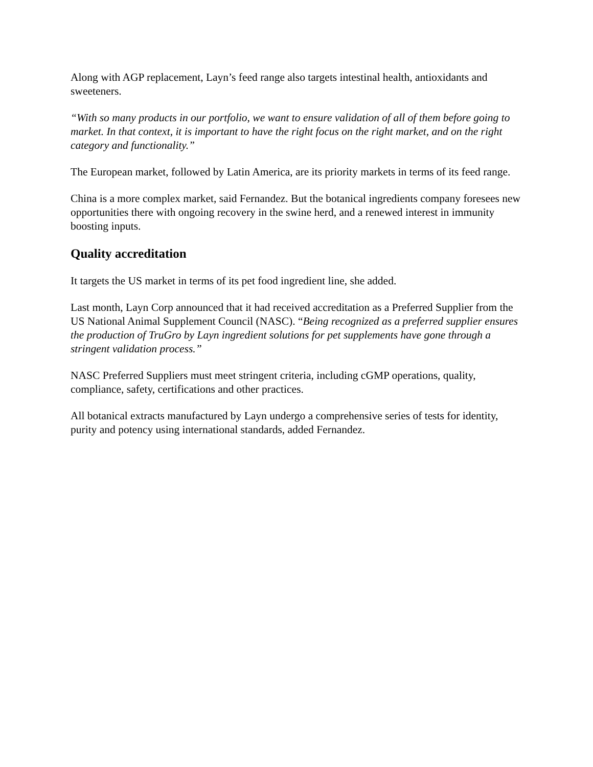Along with AGP replacement, Layn’s feed range also targets intestinal health, antioxidants and sweeteners.
“With so many products in our portfolio, we want to ensure validation of all of them before going to market. In that context, it is important to have the right focus on the right market, and on the right category and functionality.”
The European market, followed by Latin America, are its priority markets in terms of its feed range.
China is a more complex market, said Fernandez. But the botanical ingredients company foresees new opportunities there with ongoing recovery in the swine herd, and a renewed interest in immunity boosting inputs.
Quality accreditation
It targets the US market in terms of its pet food ingredient line, she added.
Last month, Layn Corp announced that it had received accreditation as a Preferred Supplier from the US National Animal Supplement Council (NASC). “Being recognized as a preferred supplier ensures the production of TruGro by Layn ingredient solutions for pet supplements have gone through a stringent validation process.”
NASC Preferred Suppliers must meet stringent criteria, including cGMP operations, quality, compliance, safety, certifications and other practices.
All botanical extracts manufactured by Layn undergo a comprehensive series of tests for identity, purity and potency using international standards, added Fernandez.